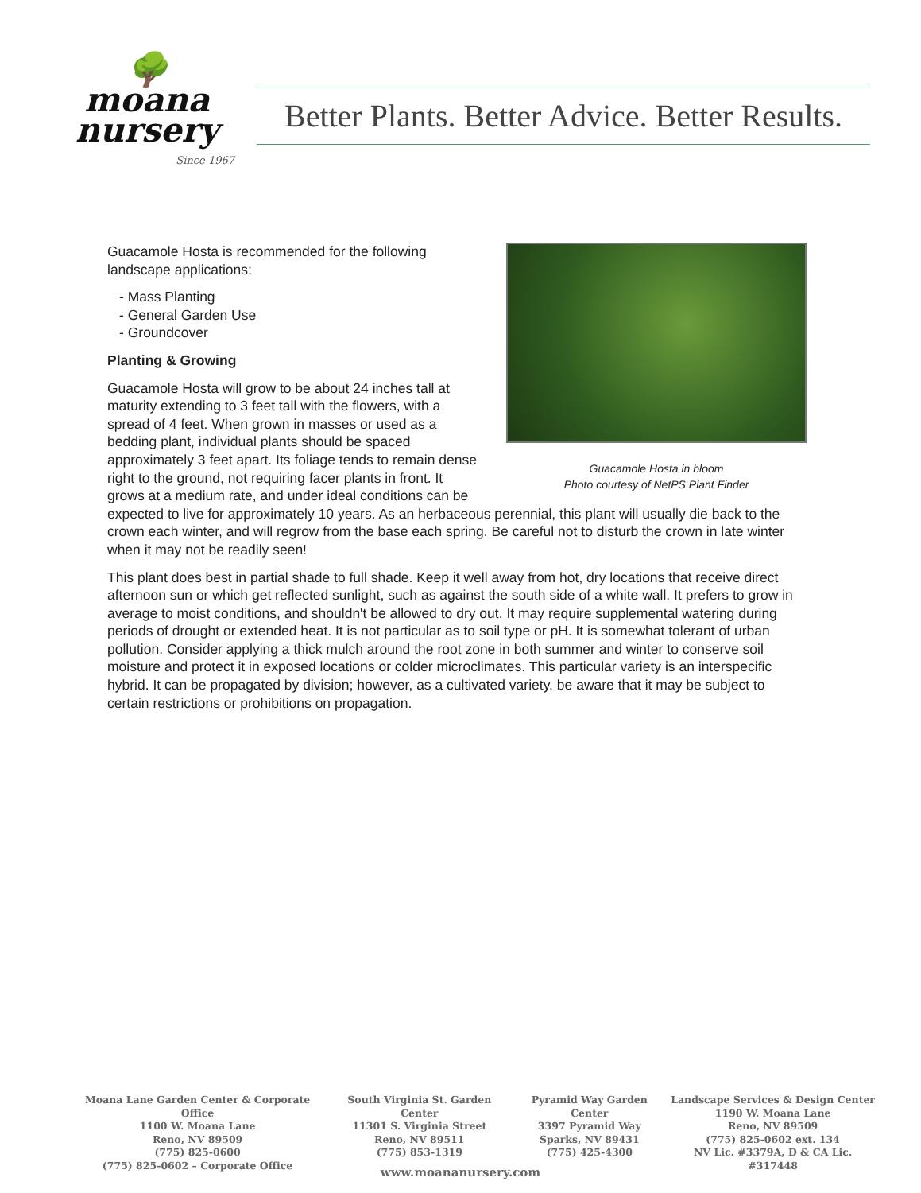🌳
moana
nursery
Since 1967
Better Plants. Better Advice. Better Results.
Guacamole Hosta in bloom
Photo courtesy of NetPS Plant Finder
Guacamole Hosta is recommended for the following landscape applications;
- Mass Planting
- General Garden Use
- Groundcover
Planting & Growing
Guacamole Hosta will grow to be about 24 inches tall at maturity extending to 3 feet tall with the flowers, with a spread of 4 feet. When grown in masses or used as a bedding plant, individual plants should be spaced approximately 3 feet apart. Its foliage tends to remain dense right to the ground, not requiring facer plants in front. It grows at a medium rate, and under ideal conditions can be expected to live for approximately 10 years. As an herbaceous perennial, this plant will usually die back to the crown each winter, and will regrow from the base each spring. Be careful not to disturb the crown in late winter when it may not be readily seen!
This plant does best in partial shade to full shade. Keep it well away from hot, dry locations that receive direct afternoon sun or which get reflected sunlight, such as against the south side of a white wall. It prefers to grow in average to moist conditions, and shouldn't be allowed to dry out. It may require supplemental watering during periods of drought or extended heat. It is not particular as to soil type or pH. It is somewhat tolerant of urban pollution. Consider applying a thick mulch around the root zone in both summer and winter to conserve soil moisture and protect it in exposed locations or colder microclimates. This particular variety is an interspecific hybrid. It can be propagated by division; however, as a cultivated variety, be aware that it may be subject to certain restrictions or prohibitions on propagation.
Moana Lane Garden Center & Corporate Office
1100 W. Moana Lane
Reno, NV 89509
(775) 825-0600
(775) 825-0602 – Corporate Office
South Virginia St. Garden Center
11301 S. Virginia Street
Reno, NV 89511
(775) 853-1319
Pyramid Way Garden Center
3397 Pyramid Way
Sparks, NV 89431
(775) 425-4300
Landscape Services & Design Center
1190 W. Moana Lane
Reno, NV 89509
(775) 825-0602 ext. 134
NV Lic. #3379A, D & CA Lic. #317448
www.moananursery.com